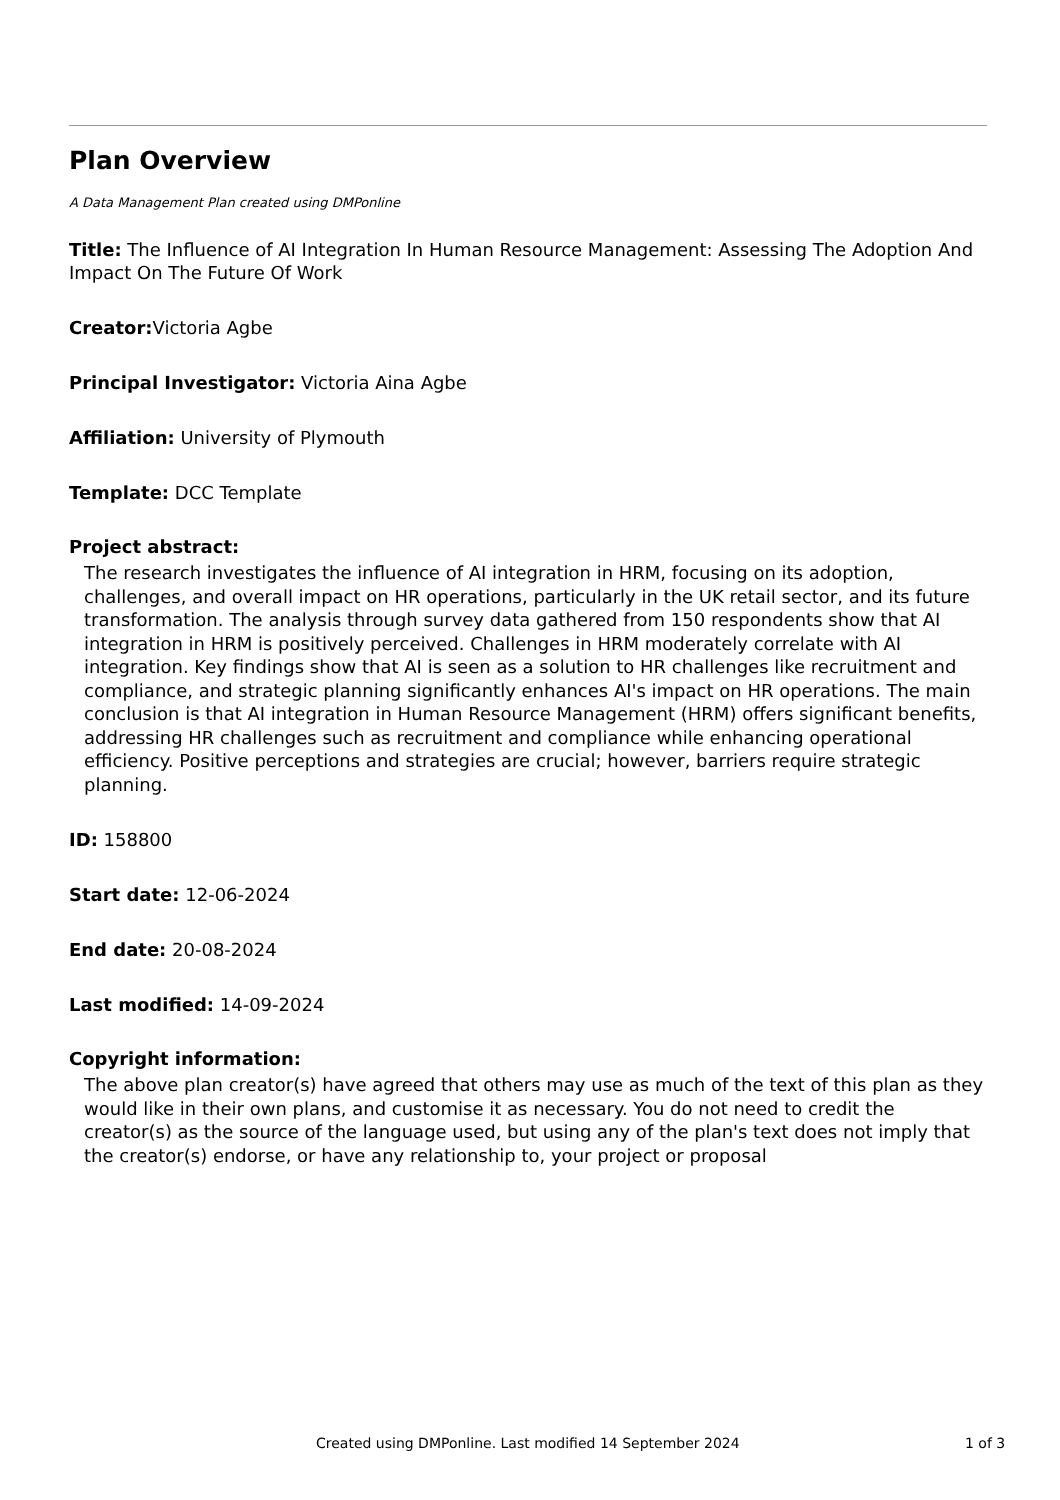Plan Overview
A Data Management Plan created using DMPonline
Title: The Influence of AI Integration In Human Resource Management: Assessing The Adoption And Impact On The Future Of Work
Creator: Victoria Agbe
Principal Investigator: Victoria Aina Agbe
Affiliation: University of Plymouth
Template: DCC Template
Project abstract:
The research investigates the influence of AI integration in HRM, focusing on its adoption, challenges, and overall impact on HR operations, particularly in the UK retail sector, and its future transformation. The analysis through survey data gathered from 150 respondents show that AI integration in HRM is positively perceived. Challenges in HRM moderately correlate with AI integration. Key findings show that AI is seen as a solution to HR challenges like recruitment and compliance, and strategic planning significantly enhances AI's impact on HR operations. The main conclusion is that AI integration in Human Resource Management (HRM) offers significant benefits, addressing HR challenges such as recruitment and compliance while enhancing operational efficiency. Positive perceptions and strategies are crucial; however, barriers require strategic planning.
ID: 158800
Start date: 12-06-2024
End date: 20-08-2024
Last modified: 14-09-2024
Copyright information:
The above plan creator(s) have agreed that others may use as much of the text of this plan as they would like in their own plans, and customise it as necessary. You do not need to credit the creator(s) as the source of the language used, but using any of the plan's text does not imply that the creator(s) endorse, or have any relationship to, your project or proposal
Created using DMPonline. Last modified 14 September 2024 1 of 3